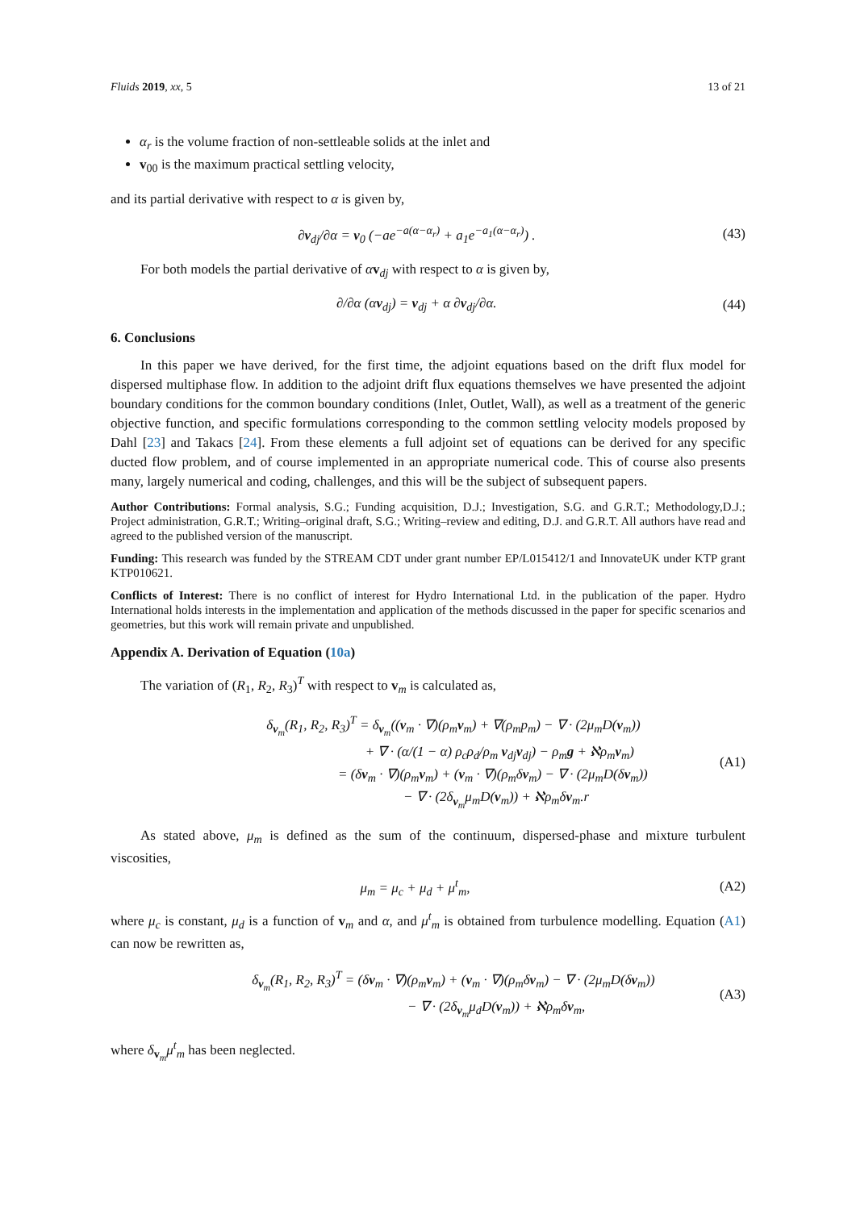Fluids 2019, xx, 5 13 of 21
α<sub>r</sub> is the volume fraction of non-settleable solids at the inlet and
v<sub>00</sub> is the maximum practical settling velocity,
and its partial derivative with respect to α is given by,
∂v<sub>dj</sub>/∂α = v<sub>0</sub> (−ae<sup>−a(α−α<sub>r</sub>)</sup> + a<sub>1</sub>e<sup>−a<sub>1</sub>(α−α<sub>r</sub>)</sup>) . (43)
For both models the partial derivative of αv<sub>dj</sub> with respect to α is given by,
∂/∂α (αv<sub>dj</sub>) = v<sub>dj</sub> + α ∂v<sub>dj</sub>/∂α. (44)
6. Conclusions
In this paper we have derived, for the first time, the adjoint equations based on the drift flux model for dispersed multiphase flow. In addition to the adjoint drift flux equations themselves we have presented the adjoint boundary conditions for the common boundary conditions (Inlet, Outlet, Wall), as well as a treatment of the generic objective function, and specific formulations corresponding to the common settling velocity models proposed by Dahl [23] and Takacs [24]. From these elements a full adjoint set of equations can be derived for any specific ducted flow problem, and of course implemented in an appropriate numerical code. This of course also presents many, largely numerical and coding, challenges, and this will be the subject of subsequent papers.
Author Contributions: Formal analysis, S.G.; Funding acquisition, D.J.; Investigation, S.G. and G.R.T.; Methodology,D.J.; Project administration, G.R.T.; Writing–original draft, S.G.; Writing–review and editing, D.J. and G.R.T. All authors have read and agreed to the published version of the manuscript.
Funding: This research was funded by the STREAM CDT under grant number EP/L015412/1 and InnovateUK under KTP grant KTP010621.
Conflicts of Interest: There is no conflict of interest for Hydro International Ltd. in the publication of the paper. Hydro International holds interests in the implementation and application of the methods discussed in the paper for specific scenarios and geometries, but this work will remain private and unpublished.
Appendix A. Derivation of Equation (10a)
The variation of (R<sub>1</sub>, R<sub>2</sub>, R<sub>3</sub>)<sup>T</sup> with respect to v<sub>m</sub> is calculated as,
δ<sub>v<sub>m</sub></sub>(R<sub>1</sub>, R<sub>2</sub>, R<sub>3</sub>)<sup>T</sup> = δ<sub>v<sub>m</sub></sub>((v<sub>m</sub> · ∇)(ρ<sub>m</sub>v<sub>m</sub>) + ∇(ρ<sub>m</sub>p<sub>m</sub>) − ∇ · (2μ<sub>m</sub>D(v<sub>m</sub>))
+ ∇ · (α/(1 − α) ρ<sub>c</sub>ρ<sub>d</sub>/ρ<sub>m</sub> v<sub>dj</sub>v<sub>dj</sub>) − ρ<sub>m</sub>g + ℵρ<sub>m</sub>v<sub>m</sub>)
= (δv<sub>m</sub> · ∇)(ρ<sub>m</sub>v<sub>m</sub>) + (v<sub>m</sub> · ∇)(ρ<sub>m</sub>δv<sub>m</sub>) − ∇ · (2μ<sub>m</sub>D(δv<sub>m</sub>))
− ∇ · (2δ<sub>v<sub>m</sub></sub>μ<sub>m</sub>D(v<sub>m</sub>)) + ℵρ<sub>m</sub>δv<sub>m</sub>.r (A1)
As stated above, μ<sub>m</sub> is defined as the sum of the continuum, dispersed-phase and mixture turbulent viscosities,
μ<sub>m</sub> = μ<sub>c</sub> + μ<sub>d</sub> + μ<sup>t</sup><sub>m</sub>, (A2)
where μ<sub>c</sub> is constant, μ<sub>d</sub> is a function of v<sub>m</sub> and α, and μ<sup>t</sup><sub>m</sub> is obtained from turbulence modelling. Equation (A1) can now be rewritten as,
δ<sub>v<sub>m</sub></sub>(R<sub>1</sub>, R<sub>2</sub>, R<sub>3</sub>)<sup>T</sup> = (δv<sub>m</sub> · ∇)(ρ<sub>m</sub>v<sub>m</sub>) + (v<sub>m</sub> · ∇)(ρ<sub>m</sub>δv<sub>m</sub>) − ∇ · (2μ<sub>m</sub>D(δv<sub>m</sub>))
− ∇ · (2δ<sub>v<sub>m</sub></sub>μ<sub>d</sub>D(v<sub>m</sub>)) + ℵρ<sub>m</sub>δv<sub>m</sub>, (A3)
where δ<sub>v<sub>m</sub></sub>μ<sup>t</sup><sub>m</sub> has been neglected.